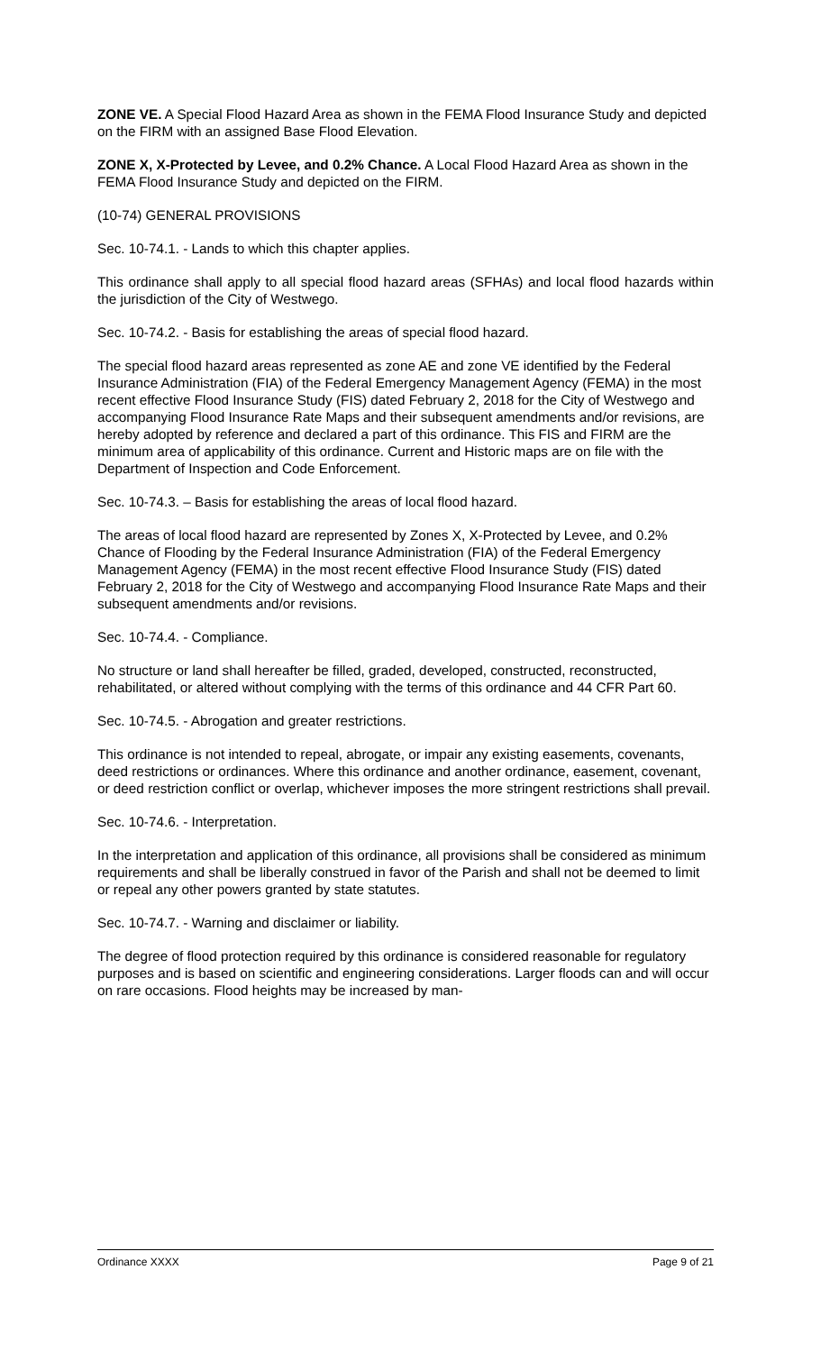ZONE VE. A Special Flood Hazard Area as shown in the FEMA Flood Insurance Study and depicted on the FIRM with an assigned Base Flood Elevation.
ZONE X, X-Protected by Levee, and 0.2% Chance. A Local Flood Hazard Area as shown in the FEMA Flood Insurance Study and depicted on the FIRM.
(10-74) GENERAL PROVISIONS
Sec. 10-74.1. - Lands to which this chapter applies.
This ordinance shall apply to all special flood hazard areas (SFHAs) and local flood hazards within the jurisdiction of the City of Westwego.
Sec. 10-74.2. - Basis for establishing the areas of special flood hazard.
The special flood hazard areas represented as zone AE and zone VE identified by the Federal Insurance Administration (FIA) of the Federal Emergency Management Agency (FEMA) in the most recent effective Flood Insurance Study (FIS) dated February 2, 2018 for the City of Westwego and accompanying Flood Insurance Rate Maps and their subsequent amendments and/or revisions, are hereby adopted by reference and declared a part of this ordinance. This FIS and FIRM are the minimum area of applicability of this ordinance. Current and Historic maps are on file with the Department of Inspection and Code Enforcement.
Sec. 10-74.3. – Basis for establishing the areas of local flood hazard.
The areas of local flood hazard are represented by Zones X, X-Protected by Levee, and 0.2% Chance of Flooding by the Federal Insurance Administration (FIA) of the Federal Emergency Management Agency (FEMA) in the most recent effective Flood Insurance Study (FIS) dated February 2, 2018 for the City of Westwego and accompanying Flood Insurance Rate Maps and their subsequent amendments and/or revisions.
Sec. 10-74.4. - Compliance.
No structure or land shall hereafter be filled, graded, developed, constructed, reconstructed, rehabilitated, or altered without complying with the terms of this ordinance and 44 CFR Part 60.
Sec. 10-74.5. - Abrogation and greater restrictions.
This ordinance is not intended to repeal, abrogate, or impair any existing easements, covenants, deed restrictions or ordinances. Where this ordinance and another ordinance, easement, covenant, or deed restriction conflict or overlap, whichever imposes the more stringent restrictions shall prevail.
Sec. 10-74.6. - Interpretation.
In the interpretation and application of this ordinance, all provisions shall be considered as minimum requirements and shall be liberally construed in favor of the Parish and shall not be deemed to limit or repeal any other powers granted by state statutes.
Sec. 10-74.7. - Warning and disclaimer or liability.
The degree of flood protection required by this ordinance is considered reasonable for regulatory purposes and is based on scientific and engineering considerations. Larger floods can and will occur on rare occasions. Flood heights may be increased by man-
Ordinance XXXX Page 9 of 21